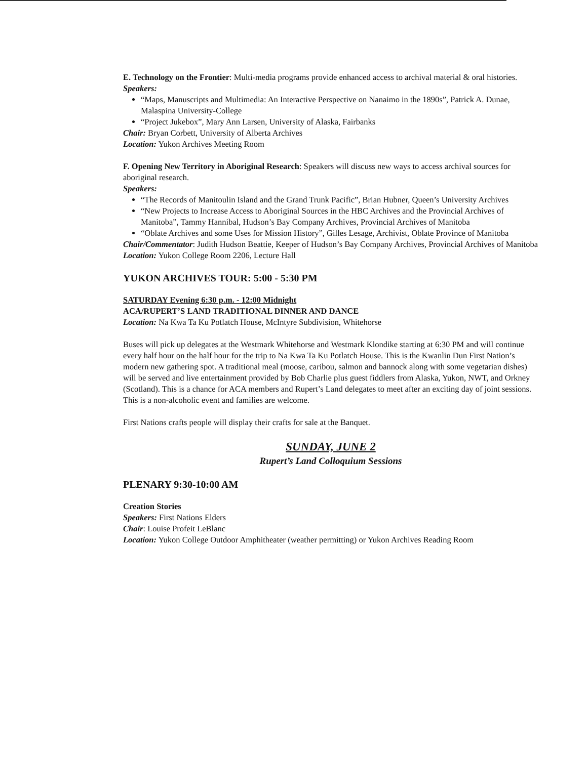E. Technology on the Frontier: Multi-media programs provide enhanced access to archival material & oral histories.
Speakers:
“Maps, Manuscripts and Multimedia: An Interactive Perspective on Nanaimo in the 1890s”, Patrick A. Dunae, Malaspina University-College
“Project Jukebox”, Mary Ann Larsen, University of Alaska, Fairbanks
Chair: Bryan Corbett, University of Alberta Archives
Location: Yukon Archives Meeting Room
F. Opening New Territory in Aboriginal Research: Speakers will discuss new ways to access archival sources for aboriginal research.
Speakers:
“The Records of Manitoulin Island and the Grand Trunk Pacific”, Brian Hubner, Queen’s University Archives
“New Projects to Increase Access to Aboriginal Sources in the HBC Archives and the Provincial Archives of Manitoba”, Tammy Hannibal, Hudson’s Bay Company Archives, Provincial Archives of Manitoba
“Oblate Archives and some Uses for Mission History”, Gilles Lesage, Archivist, Oblate Province of Manitoba
Chair/Commentator: Judith Hudson Beattie, Keeper of Hudson’s Bay Company Archives, Provincial Archives of Manitoba
Location: Yukon College Room 2206, Lecture Hall
YUKON ARCHIVES TOUR: 5:00 - 5:30 PM
SATURDAY Evening 6:30 p.m. - 12:00 Midnight
ACA/RUPERT’S LAND TRADITIONAL DINNER AND DANCE
Location: Na Kwa Ta Ku Potlatch House, McIntyre Subdivision, Whitehorse
Buses will pick up delegates at the Westmark Whitehorse and Westmark Klondike starting at 6:30 PM and will continue every half hour on the half hour for the trip to Na Kwa Ta Ku Potlatch House. This is the Kwanlin Dun First Nation’s modern new gathering spot. A traditional meal (moose, caribou, salmon and bannock along with some vegetarian dishes) will be served and live entertainment provided by Bob Charlie plus guest fiddlers from Alaska, Yukon, NWT, and Orkney (Scotland). This is a chance for ACA members and Rupert’s Land delegates to meet after an exciting day of joint sessions. This is a non-alcoholic event and families are welcome.
First Nations crafts people will display their crafts for sale at the Banquet.
SUNDAY, JUNE 2
Rupert’s Land Colloquium Sessions
PLENARY 9:30-10:00 AM
Creation Stories
Speakers: First Nations Elders
Chair: Louise Profeit LeBlanc
Location: Yukon College Outdoor Amphitheater (weather permitting) or Yukon Archives Reading Room